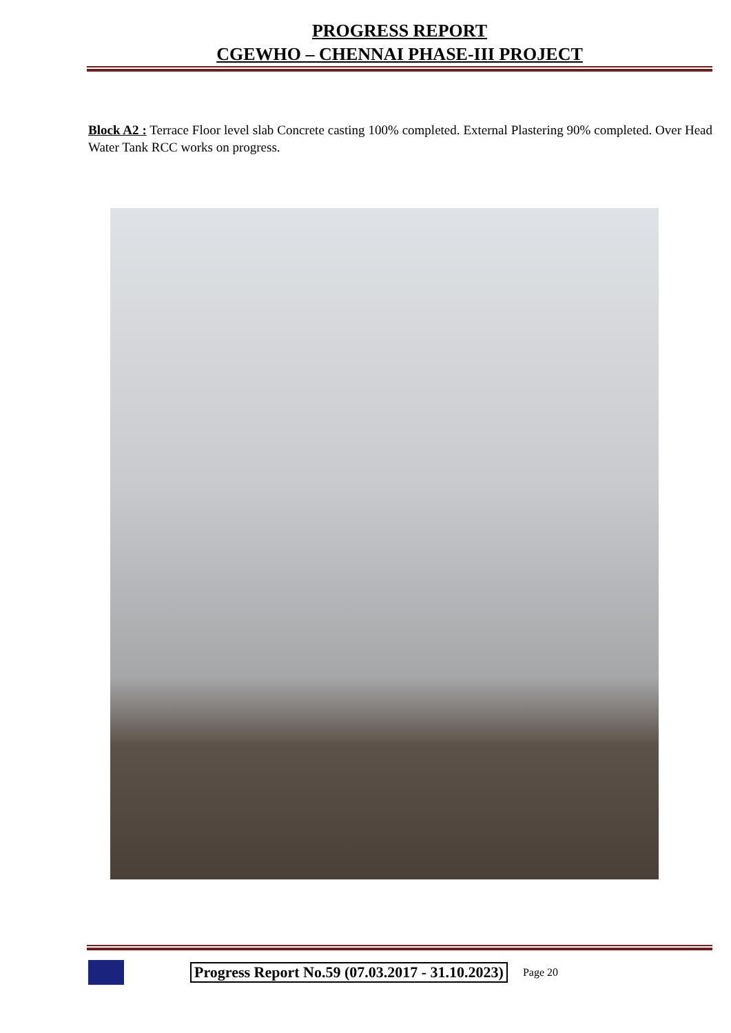PROGRESS REPORT
CGEWHO – CHENNAI PHASE-III PROJECT
Block A2 : Terrace Floor level slab Concrete casting 100% completed. External Plastering 90% completed. Over Head Water Tank RCC works on progress.
Progress Report No.59 (07.03.2017 - 31.10.2023)
Page 20